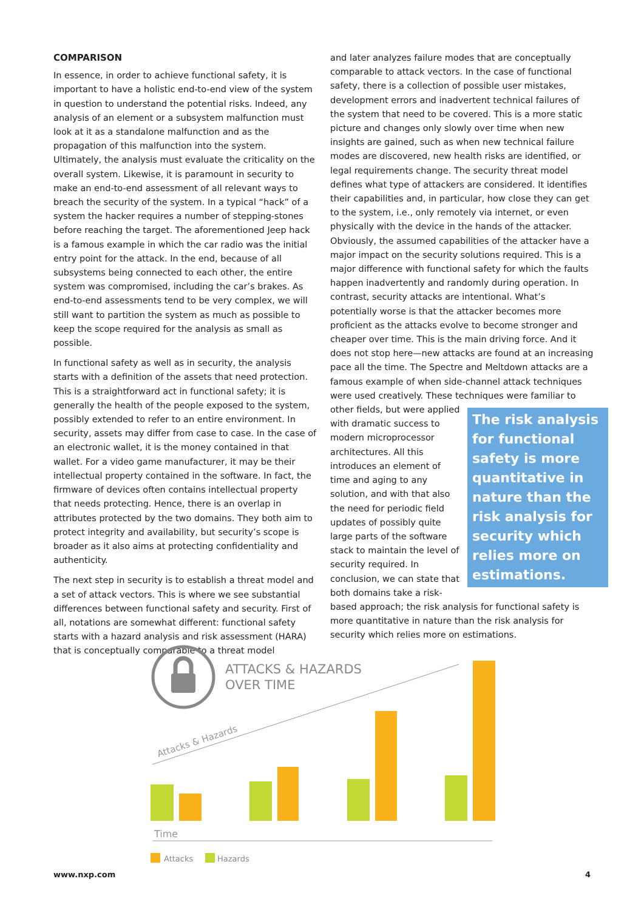COMPARISON
In essence, in order to achieve functional safety, it is important to have a holistic end-to-end view of the system in question to understand the potential risks. Indeed, any analysis of an element or a subsystem malfunction must look at it as a standalone malfunction and as the propagation of this malfunction into the system. Ultimately, the analysis must evaluate the criticality on the overall system. Likewise, it is paramount in security to make an end-to-end assessment of all relevant ways to breach the security of the system. In a typical “hack” of a system the hacker requires a number of stepping-stones before reaching the target. The aforementioned Jeep hack is a famous example in which the car radio was the initial entry point for the attack. In the end, because of all subsystems being connected to each other, the entire system was compromised, including the car’s brakes. As end-to-end assessments tend to be very complex, we will still want to partition the system as much as possible to keep the scope required for the analysis as small as possible.
In functional safety as well as in security, the analysis starts with a definition of the assets that need protection. This is a straightforward act in functional safety; it is generally the health of the people exposed to the system, possibly extended to refer to an entire environment. In security, assets may differ from case to case. In the case of an electronic wallet, it is the money contained in that wallet. For a video game manufacturer, it may be their intellectual property contained in the software. In fact, the firmware of devices often contains intellectual property that needs protecting. Hence, there is an overlap in attributes protected by the two domains. They both aim to protect integrity and availability, but security’s scope is broader as it also aims at protecting confidentiality and authenticity.
The next step in security is to establish a threat model and a set of attack vectors. This is where we see substantial differences between functional safety and security. First of all, notations are somewhat different: functional safety starts with a hazard analysis and risk assessment (HARA) that is conceptually comparable to a threat model
and later analyzes failure modes that are conceptually comparable to attack vectors. In the case of functional safety, there is a collection of possible user mistakes, development errors and inadvertent technical failures of the system that need to be covered. This is a more static picture and changes only slowly over time when new insights are gained, such as when new technical failure modes are discovered, new health risks are identified, or legal requirements change. The security threat model defines what type of attackers are considered. It identifies their capabilities and, in particular, how close they can get to the system, i.e., only remotely via internet, or even physically with the device in the hands of the attacker. Obviously, the assumed capabilities of the attacker have a major impact on the security solutions required. This is a major difference with functional safety for which the faults happen inadvertently and randomly during operation. In contrast, security attacks are intentional. What’s potentially worse is that the attacker becomes more proficient as the attacks evolve to become stronger and cheaper over time. This is the main driving force. And it does not stop here—new attacks are found at an increasing pace all the time. The Spectre and Meltdown attacks are a famous example of when side-channel attack techniques were used creatively. These techniques were familiar to other The risk analysis for functional safety is more quantitative in nature than the risk analysis for security which relies more on estimations. fields, but were applied with dramatic success to modern microprocessor architectures. All this introduces an element of time and aging to any solution, and with that also the need for periodic field updates of possibly quite large parts of the software stack to maintain the level of security required. In conclusion, we can state that both domains take a risk-based approach; the risk analysis for functional safety is more quantitative in nature than the risk analysis for security which relies more on estimations.
ATTACKS & HAZARDS
OVER TIME
Attacks & Hazards
Time
Attacks
Hazards
www.nxp.com 4